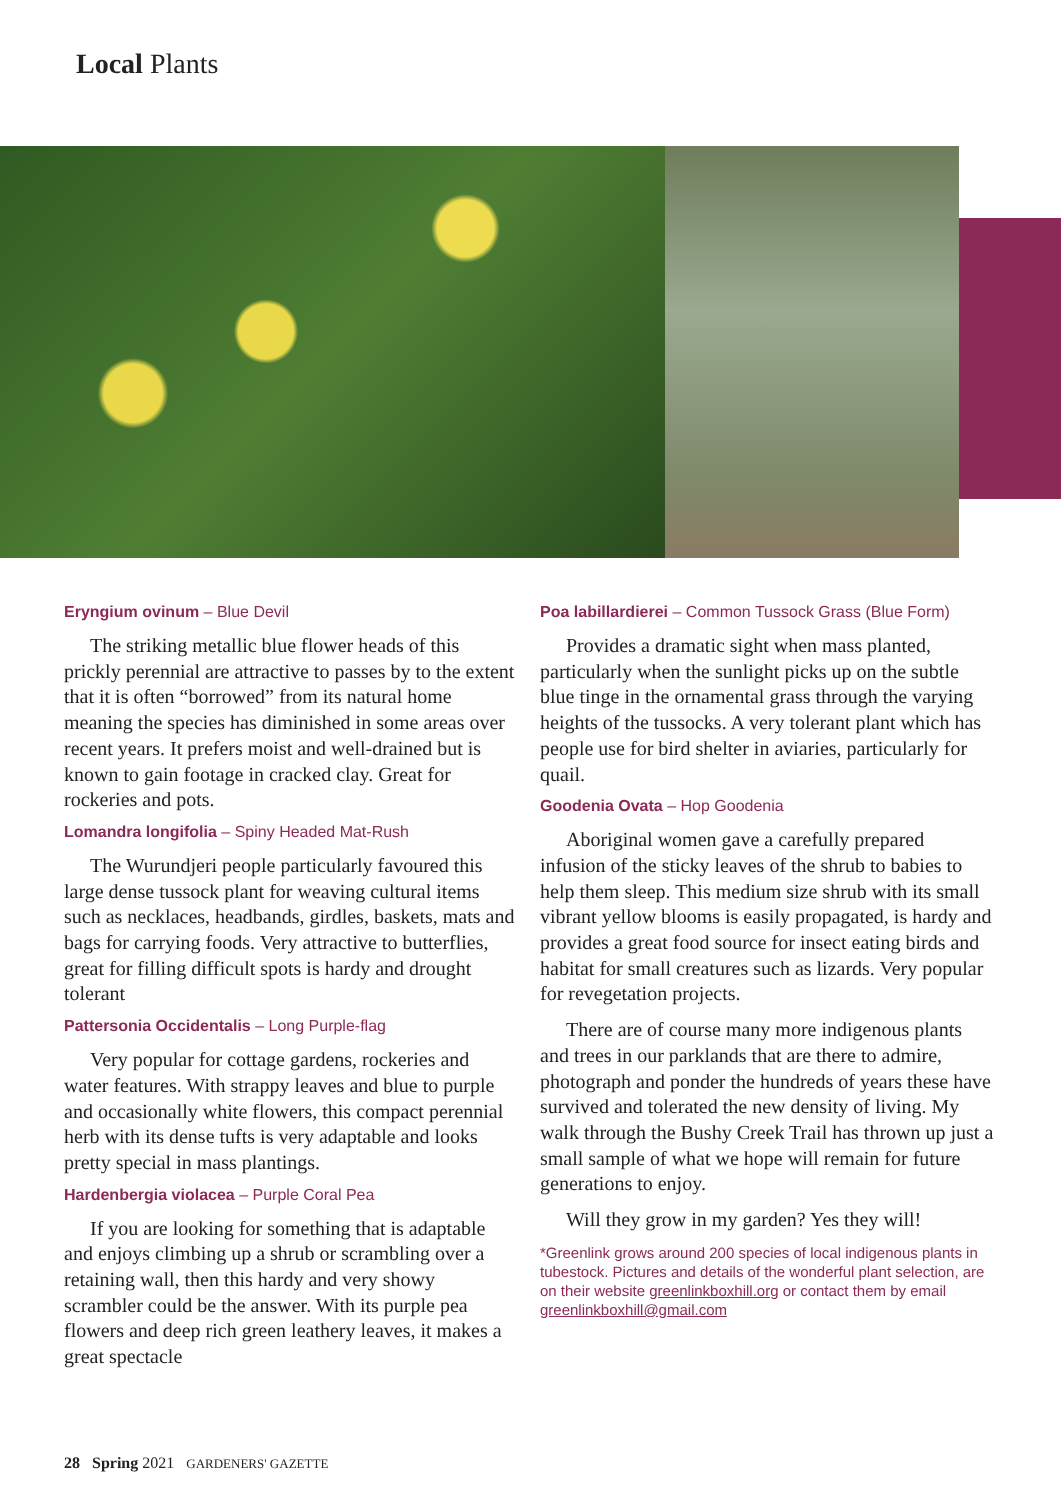Local Plants
Eryngium ovinum – Blue Devil
The striking metallic blue flower heads of this prickly perennial are attractive to passes by to the extent that it is often “borrowed” from its natural home meaning the species has diminished in some areas over recent years. It prefers moist and well-drained but is known to gain footage in cracked clay. Great for rockeries and pots.
Lomandra longifolia – Spiny Headed Mat-Rush
The Wurundjeri people particularly favoured this large dense tussock plant for weaving cultural items such as necklaces, headbands, girdles, baskets, mats and bags for carrying foods. Very attractive to butterflies, great for filling difficult spots is hardy and drought tolerant
Pattersonia Occidentalis – Long Purple-flag
Very popular for cottage gardens, rockeries and water features. With strappy leaves and blue to purple and occasionally white flowers, this compact perennial herb with its dense tufts is very adaptable and looks pretty special in mass plantings.
Hardenbergia violacea – Purple Coral Pea
If you are looking for something that is adaptable and enjoys climbing up a shrub or scrambling over a retaining wall, then this hardy and very showy scrambler could be the answer. With its purple pea flowers and deep rich green leathery leaves, it makes a great spectacle
Poa labillardierei – Common Tussock Grass (Blue Form)
Provides a dramatic sight when mass planted, particularly when the sunlight picks up on the subtle blue tinge in the ornamental grass through the varying heights of the tussocks. A very tolerant plant which has people use for bird shelter in aviaries, particularly for quail.
Goodenia Ovata – Hop Goodenia
Aboriginal women gave a carefully prepared infusion of the sticky leaves of the shrub to babies to help them sleep. This medium size shrub with its small vibrant yellow blooms is easily propagated, is hardy and provides a great food source for insect eating birds and habitat for small creatures such as lizards. Very popular for revegetation projects.
There are of course many more indigenous plants and trees in our parklands that are there to admire, photograph and ponder the hundreds of years these have survived and tolerated the new density of living. My walk through the Bushy Creek Trail has thrown up just a small sample of what we hope will remain for future generations to enjoy.
Will they grow in my garden? Yes they will!
*Greenlink grows around 200 species of local indigenous plants in tubestock. Pictures and details of the wonderful plant selection, are on their website greenlinkboxhill.org or contact them by email greenlinkboxhill@gmail.com
28 Spring 2021 GARDENERS' GAZETTE